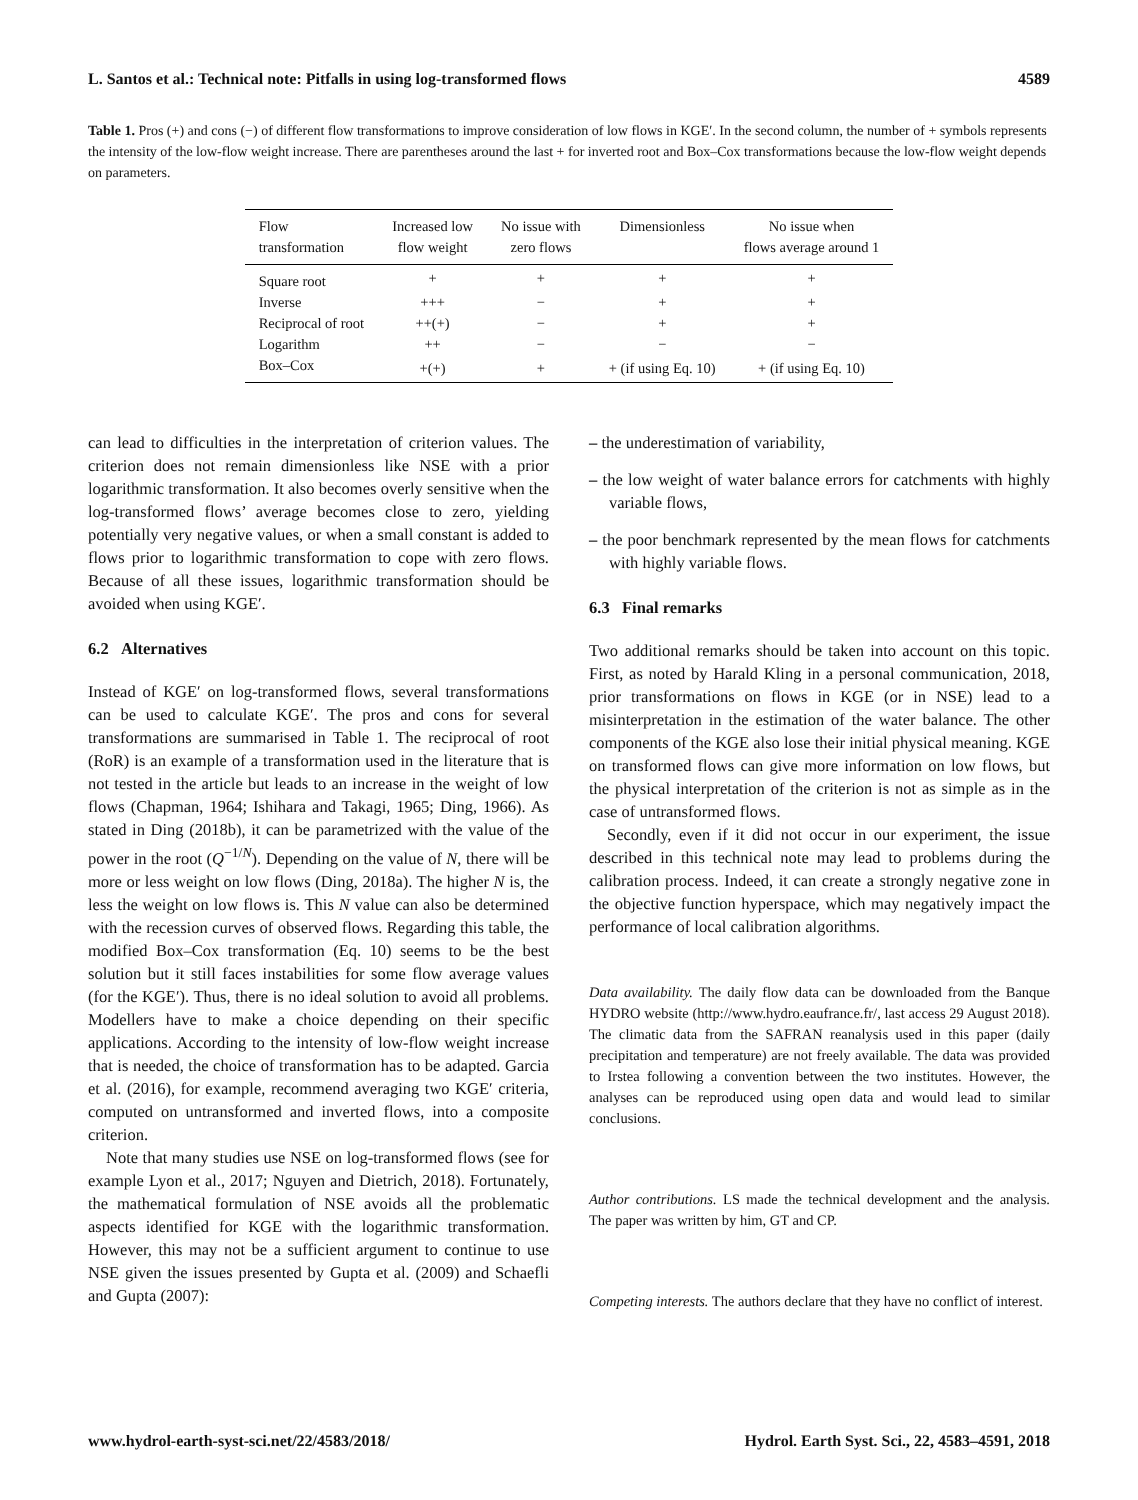L. Santos et al.: Technical note: Pitfalls in using log-transformed flows 4589
Table 1. Pros (+) and cons (−) of different flow transformations to improve consideration of low flows in KGE′. In the second column, the number of + symbols represents the intensity of the low-flow weight increase. There are parentheses around the last + for inverted root and Box–Cox transformations because the low-flow weight depends on parameters.
| Flow transformation | Increased low flow weight | No issue with zero flows | Dimensionless | No issue when flows average around 1 |
| --- | --- | --- | --- | --- |
| Square root | + | + | + | + |
| Inverse | +++ | − | + | + |
| Reciprocal of root | ++(+) | − | + | + |
| Logarithm | ++ | − | − | − |
| Box–Cox | +(+) | + | + (if using Eq. 10) | + (if using Eq. 10) |
can lead to difficulties in the interpretation of criterion values. The criterion does not remain dimensionless like NSE with a prior logarithmic transformation. It also becomes overly sensitive when the log-transformed flows’ average becomes close to zero, yielding potentially very negative values, or when a small constant is added to flows prior to logarithmic transformation to cope with zero flows. Because of all these issues, logarithmic transformation should be avoided when using KGE′.
6.2 Alternatives
Instead of KGE′ on log-transformed flows, several transformations can be used to calculate KGE′. The pros and cons for several transformations are summarised in Table 1. The reciprocal of root (RoR) is an example of a transformation used in the literature that is not tested in the article but leads to an increase in the weight of low flows (Chapman, 1964; Ishihara and Takagi, 1965; Ding, 1966). As stated in Ding (2018b), it can be parametrized with the value of the power in the root (Q<sup>−1/N</sup>). Depending on the value of N, there will be more or less weight on low flows (Ding, 2018a). The higher N is, the less the weight on low flows is. This N value can also be determined with the recession curves of observed flows. Regarding this table, the modified Box–Cox transformation (Eq. 10) seems to be the best solution but it still faces instabilities for some flow average values (for the KGE′). Thus, there is no ideal solution to avoid all problems. Modellers have to make a choice depending on their specific applications. According to the intensity of low-flow weight increase that is needed, the choice of transformation has to be adapted. Garcia et al. (2016), for example, recommend averaging two KGE′ criteria, computed on untransformed and inverted flows, into a composite criterion.
Note that many studies use NSE on log-transformed flows (see for example Lyon et al., 2017; Nguyen and Dietrich, 2018). Fortunately, the mathematical formulation of NSE avoids all the problematic aspects identified for KGE with the logarithmic transformation. However, this may not be a sufficient argument to continue to use NSE given the issues presented by Gupta et al. (2009) and Schaefli and Gupta (2007):
– the underestimation of variability,
– the low weight of water balance errors for catchments with highly variable flows,
– the poor benchmark represented by the mean flows for catchments with highly variable flows.
6.3 Final remarks
Two additional remarks should be taken into account on this topic. First, as noted by Harald Kling in a personal communication, 2018, prior transformations on flows in KGE (or in NSE) lead to a misinterpretation in the estimation of the water balance. The other components of the KGE also lose their initial physical meaning. KGE on transformed flows can give more information on low flows, but the physical interpretation of the criterion is not as simple as in the case of untransformed flows.
Secondly, even if it did not occur in our experiment, the issue described in this technical note may lead to problems during the calibration process. Indeed, it can create a strongly negative zone in the objective function hyperspace, which may negatively impact the performance of local calibration algorithms.
Data availability. The daily flow data can be downloaded from the Banque HYDRO website (http://www.hydro.eaufrance.fr/, last access 29 August 2018). The climatic data from the SAFRAN reanalysis used in this paper (daily precipitation and temperature) are not freely available. The data was provided to Irstea following a convention between the two institutes. However, the analyses can be reproduced using open data and would lead to similar conclusions.
Author contributions. LS made the technical development and the analysis. The paper was written by him, GT and CP.
Competing interests. The authors declare that they have no conflict of interest.
www.hydrol-earth-syst-sci.net/22/4583/2018/ Hydrol. Earth Syst. Sci., 22, 4583–4591, 2018